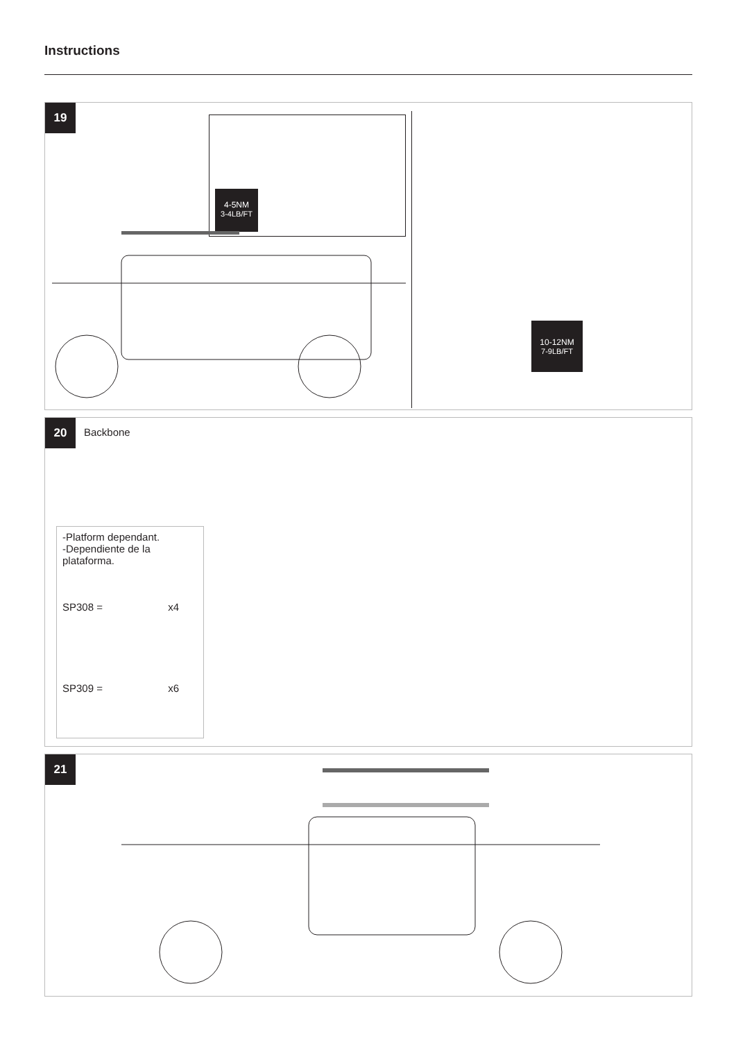Instructions
19
4-5NM
3-4LB/FT
10-12NM
7-9LB/FT
20
Backbone
-Platform dependant.
-Dependiente de la plataforma.
SP308 = x4
SP309 = x6
21